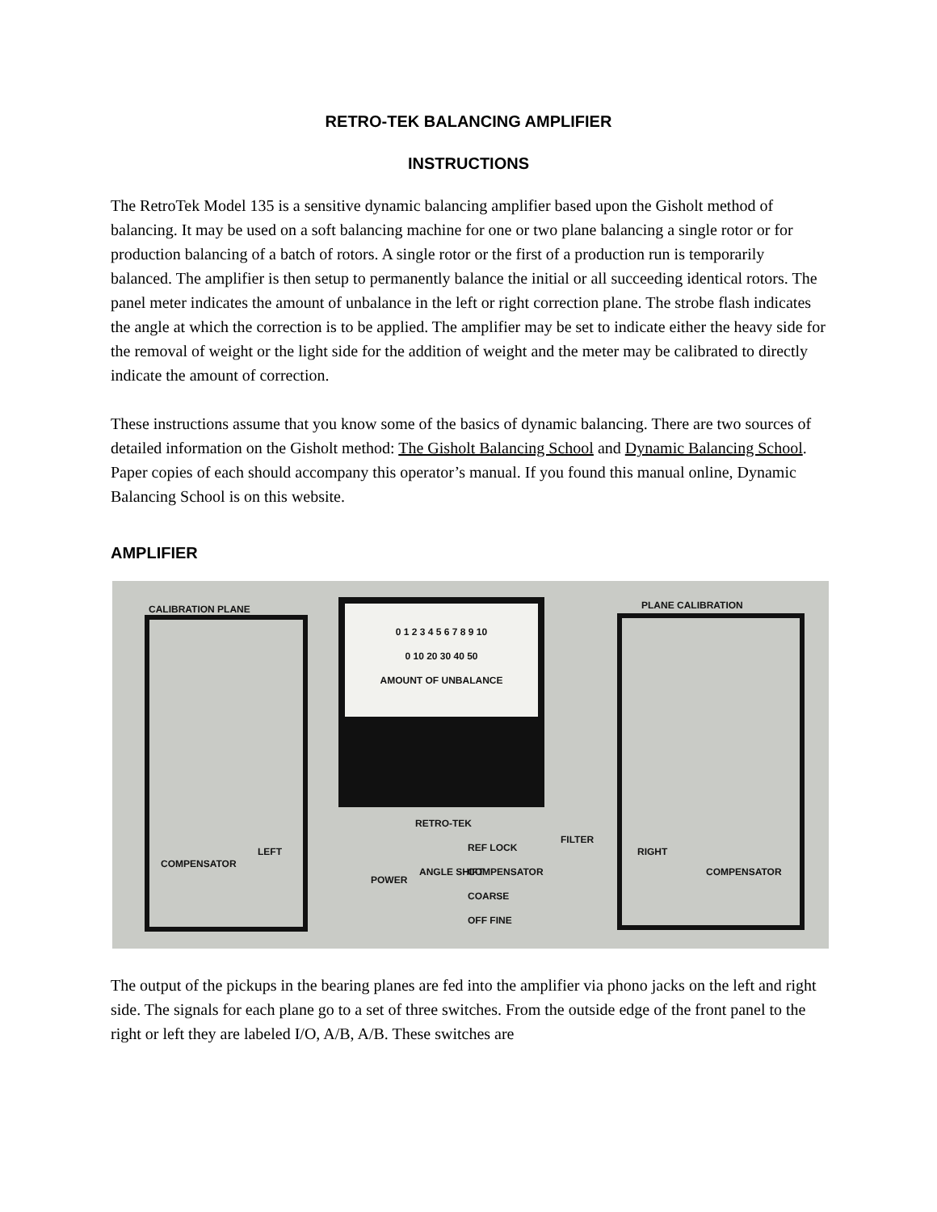RETRO-TEK BALANCING AMPLIFIER
INSTRUCTIONS
The RetroTek Model 135 is a sensitive dynamic balancing amplifier based upon the Gisholt method of balancing. It may be used on a soft balancing machine for one or two plane balancing a single rotor or for production balancing of a batch of rotors. A single rotor or the first of a production run is temporarily balanced. The amplifier is then setup to permanently balance the initial or all succeeding identical rotors. The panel meter indicates the amount of unbalance in the left or right correction plane. The strobe flash indicates the angle at which the correction is to be applied. The amplifier may be set to indicate either the heavy side for the removal of weight or the light side for the addition of weight and the meter may be calibrated to directly indicate the amount of correction.
These instructions assume that you know some of the basics of dynamic balancing. There are two sources of detailed information on the Gisholt method: The Gisholt Balancing School and Dynamic Balancing School. Paper copies of each should accompany this operator’s manual. If you found this manual online, Dynamic Balancing School is on this website.
AMPLIFIER
CALIBRATION PLANE PLANE CALIBRATION
0 1 2 3 4 5 6 7 8 9 10
0 10 20 30 40 50
AMOUNT OF UNBALANCE
RETRO-TEK
LEFT RIGHT
COMPENSATOR
COMPENSATOR
POWER
ANGLE SHIFT
REF LOCK
COMPENSATOR
COARSE
OFF FINE
FILTER
The output of the pickups in the bearing planes are fed into the amplifier via phono jacks on the left and right side. The signals for each plane go to a set of three switches. From the outside edge of the front panel to the right or left they are labeled I/O, A/B, A/B. These switches are